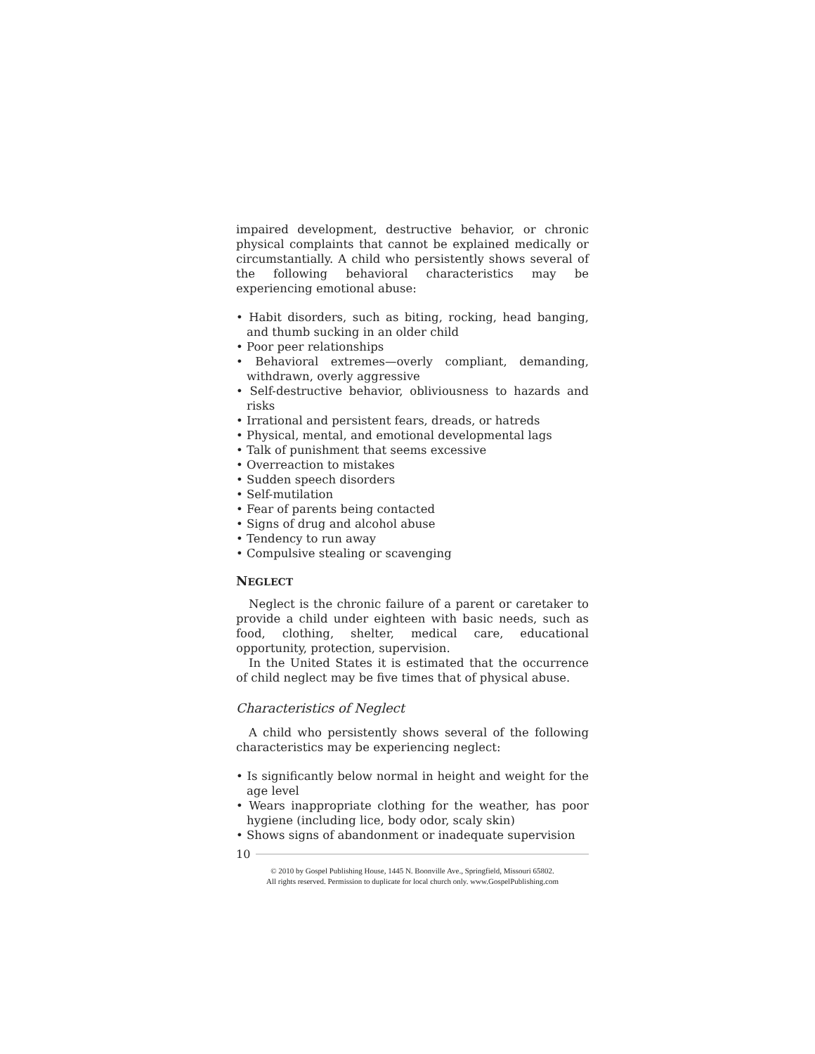impaired development, destructive behavior, or chronic physical complaints that cannot be explained medically or circumstantially. A child who persistently shows several of the following behavioral characteristics may be experiencing emotional abuse:
• Habit disorders, such as biting, rocking, head banging, and thumb sucking in an older child
• Poor peer relationships
• Behavioral extremes—overly compliant, demanding, withdrawn, overly aggressive
• Self-destructive behavior, obliviousness to hazards and risks
• Irrational and persistent fears, dreads, or hatreds
• Physical, mental, and emotional developmental lags
• Talk of punishment that seems excessive
• Overreaction to mistakes
• Sudden speech disorders
• Self-mutilation
• Fear of parents being contacted
• Signs of drug and alcohol abuse
• Tendency to run away
• Compulsive stealing or scavenging
NEGLECT
Neglect is the chronic failure of a parent or caretaker to provide a child under eighteen with basic needs, such as food, clothing, shelter, medical care, educational opportunity, protection, supervision.
In the United States it is estimated that the occurrence of child neglect may be five times that of physical abuse.
Characteristics of Neglect
A child who persistently shows several of the following characteristics may be experiencing neglect:
• Is significantly below normal in height and weight for the age level
• Wears inappropriate clothing for the weather, has poor hygiene (including lice, body odor, scaly skin)
• Shows signs of abandonment or inadequate supervision
10
© 2010 by Gospel Publishing House, 1445 N. Boonville Ave., Springfield, Missouri 65802.
All rights reserved. Permission to duplicate for local church only. www.GospelPublishing.com